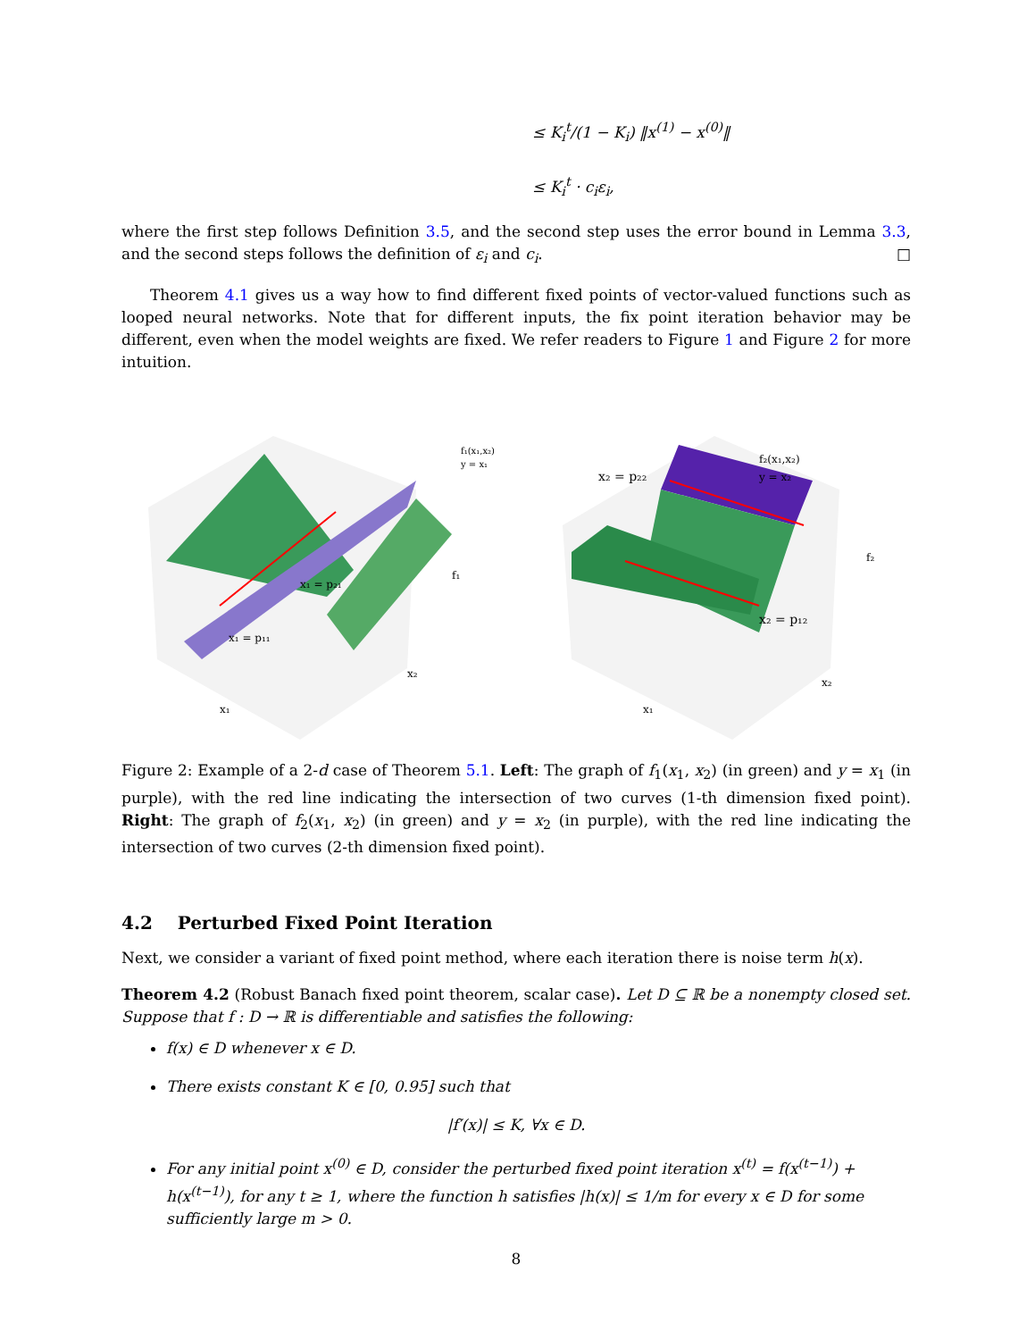≤ K<sub>i</sub><sup>t</sup>/(1 − K<sub>i</sub>) ‖x<sup>(1)</sup> − x<sup>(0)</sup>‖
≤ K<sub>i</sub><sup>t</sup> · c<sub>i</sub>ε<sub>i</sub>,
where the first step follows Definition 3.5, and the second step uses the error bound in Lemma 3.3, and the second steps follows the definition of ε<sub>i</sub> and c<sub>i</sub>. □
Theorem 4.1 gives us a way how to find different fixed points of vector-valued functions such as looped neural networks. Note that for different inputs, the fix point iteration behavior may be different, even when the model weights are fixed. We refer readers to Figure 1 and Figure 2 for more intuition.
f₁(x₁,x₂)
y = x₁
x₁ = p₂₁
x₁ = p₁₁
x₁
x₂
f₁
f₂(x₁,x₂)
y = x₂
x₂ = p₂₂
x₂ = p₁₂
x₁
x₂
f₂
Figure 2: Example of a 2-d case of Theorem 5.1. Left: The graph of f<sub>1</sub>(x<sub>1</sub>, x<sub>2</sub>) (in green) and y = x<sub>1</sub> (in purple), with the red line indicating the intersection of two curves (1-th dimension fixed point). Right: The graph of f<sub>2</sub>(x<sub>1</sub>, x<sub>2</sub>) (in green) and y = x<sub>2</sub> (in purple), with the red line indicating the intersection of two curves (2-th dimension fixed point).
4.2 Perturbed Fixed Point Iteration
Next, we consider a variant of fixed point method, where each iteration there is noise term h(x).
Theorem 4.2 (Robust Banach fixed point theorem, scalar case). Let D ⊆ ℝ be a nonempty closed set. Suppose that f : D → ℝ is differentiable and satisfies the following:
f(x) ∈ D whenever x ∈ D.
There exists constant K ∈ [0, 0.95] such that
|f′(x)| ≤ K, ∀x ∈ D.
For any initial point x<sup>(0)</sup> ∈ D, consider the perturbed fixed point iteration x<sup>(t)</sup> = f(x<sup>(t−1)</sup>) + h(x<sup>(t−1)</sup>), for any t ≥ 1, where the function h satisfies |h(x)| ≤ 1/m for every x ∈ D for some sufficiently large m > 0.
8